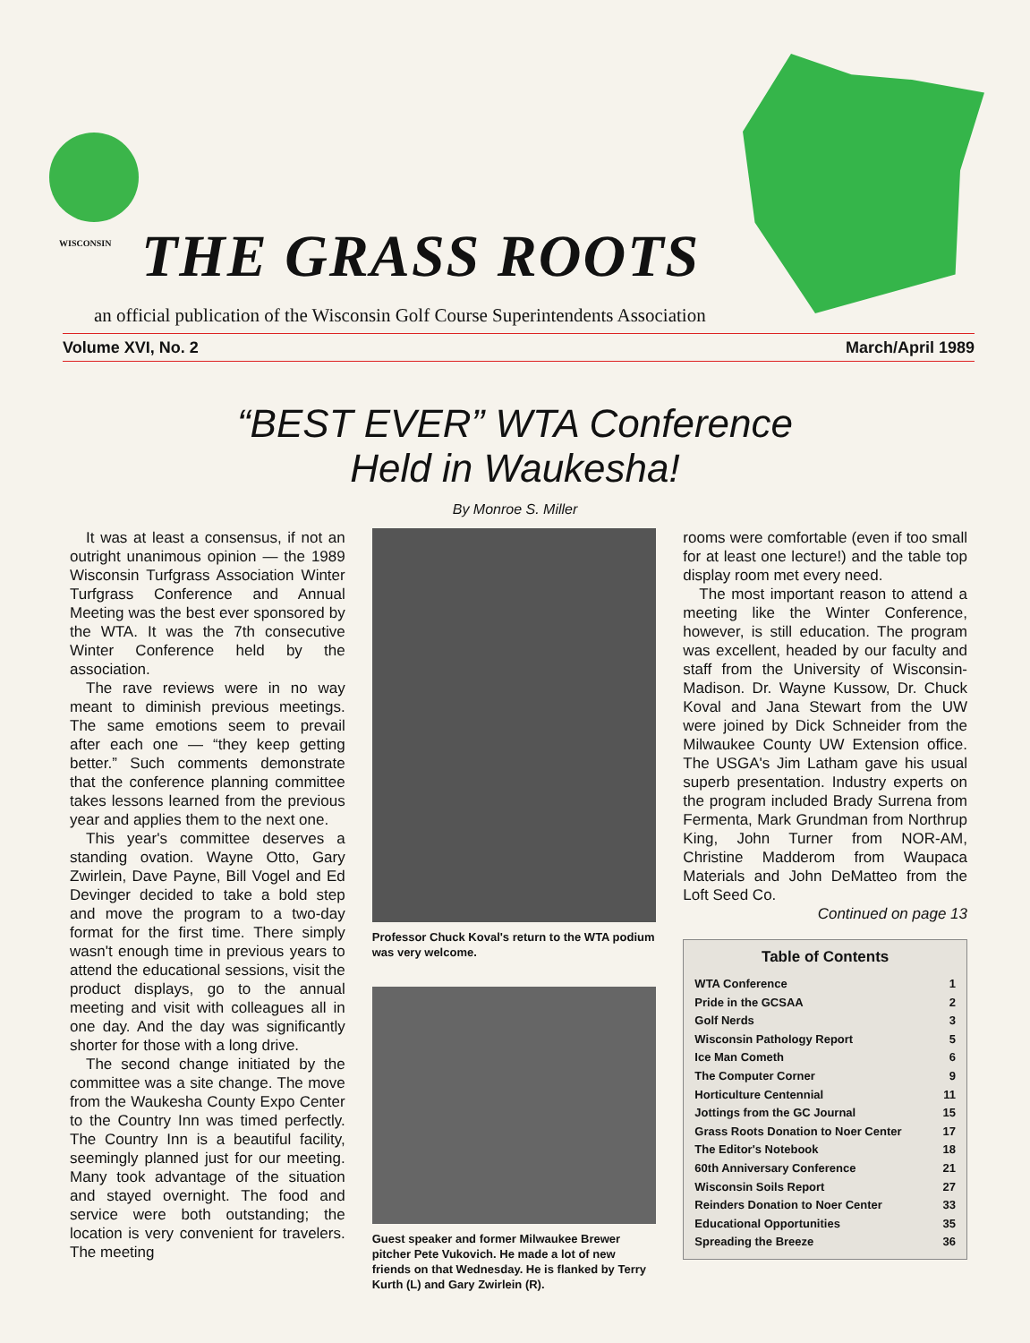WISCONSIN THE GRASS ROOTS
an official publication of the Wisconsin Golf Course Superintendents Association
Volume XVI, No. 2 March/April 1989
“BEST EVER” WTA Conference
Held in Waukesha!
By Monroe S. Miller
It was at least a consensus, if not an outright unanimous opinion — the 1989 Wisconsin Turfgrass Association Winter Turfgrass Conference and Annual Meeting was the best ever sponsored by the WTA. It was the 7th consecutive Winter Conference held by the association.
The rave reviews were in no way meant to diminish previous meetings. The same emotions seem to prevail after each one — “they keep getting better.” Such comments demonstrate that the conference planning committee takes lessons learned from the previous year and applies them to the next one.
This year's committee deserves a standing ovation. Wayne Otto, Gary Zwirlein, Dave Payne, Bill Vogel and Ed Devinger decided to take a bold step and move the program to a two-day format for the first time. There simply wasn't enough time in previous years to attend the educational sessions, visit the product displays, go to the annual meeting and visit with colleagues all in one day. And the day was significantly shorter for those with a long drive.
The second change initiated by the committee was a site change. The move from the Waukesha County Expo Center to the Country Inn was timed perfectly. The Country Inn is a beautiful facility, seemingly planned just for our meeting. Many took advantage of the situation and stayed overnight. The food and service were both outstanding; the location is very convenient for travelers. The meeting
Professor Chuck Koval's return to the WTA podium was very welcome.
Guest speaker and former Milwaukee Brewer pitcher Pete Vukovich. He made a lot of new friends on that Wednesday. He is flanked by Terry Kurth (L) and Gary Zwirlein (R).
rooms were comfortable (even if too small for at least one lecture!) and the table top display room met every need.
The most important reason to attend a meeting like the Winter Conference, however, is still education. The program was excellent, headed by our faculty and staff from the University of Wisconsin-Madison. Dr. Wayne Kussow, Dr. Chuck Koval and Jana Stewart from the UW were joined by Dick Schneider from the Milwaukee County UW Extension office. The USGA's Jim Latham gave his usual superb presentation. Industry experts on the program included Brady Surrena from Fermenta, Mark Grundman from Northrup King, John Turner from NOR-AM, Christine Madderom from Waupaca Materials and John DeMatteo from the Loft Seed Co.
Continued on page 13
Table of Contents
WTA Conference 1
Pride in the GCSAA 2
Golf Nerds 3
Wisconsin Pathology Report 5
Ice Man Cometh 6
The Computer Corner 9
Horticulture Centennial 11
Jottings from the GC Journal 15
Grass Roots Donation to Noer Center 17
The Editor's Notebook 18
60th Anniversary Conference 21
Wisconsin Soils Report 27
Reinders Donation to Noer Center 33
Educational Opportunities 35
Spreading the Breeze 36